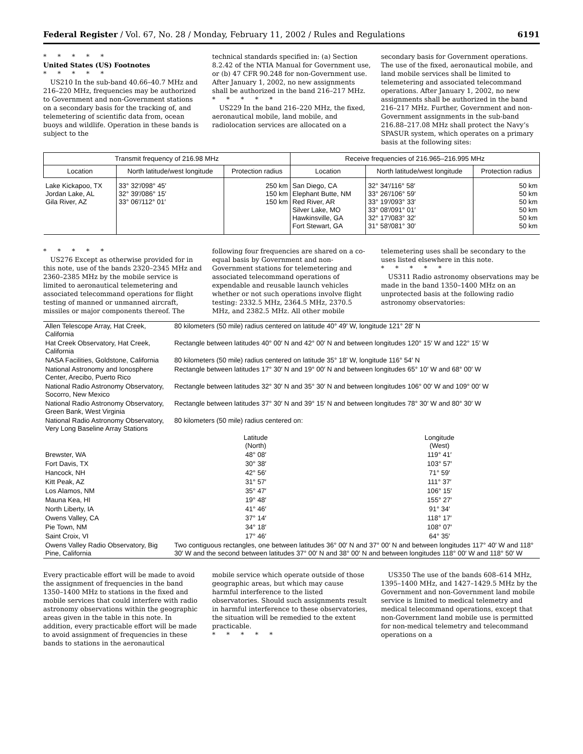Federal Register / Vol. 67, No. 28 / Monday, February 11, 2002 / Rules and Regulations 6191
*****
United States (US) Footnotes
*****
US210 In the sub-band 40.66–40.7 MHz and 216–220 MHz, frequencies may be authorized to Government and non-Government stations on a secondary basis for the tracking of, and telemetering of scientific data from, ocean buoys and wildlife. Operation in these bands is subject to the
technical standards specified in: (a) Section 8.2.42 of the NTIA Manual for Government use, or (b) 47 CFR 90.248 for non-Government use. After January 1, 2002, no new assignments shall be authorized in the band 216–217 MHz.
*****
US229 In the band 216–220 MHz, the fixed, aeronautical mobile, land mobile, and radiolocation services are allocated on a
secondary basis for Government operations. The use of the fixed, aeronautical mobile, and land mobile services shall be limited to telemetering and associated telecommand operations. After January 1, 2002, no new assignments shall be authorized in the band 216–217 MHz. Further, Government and non-Government assignments in the sub-band 216.88–217.08 MHz shall protect the Navy’s SPASUR system, which operates on a primary basis at the following sites:
| Transmit frequency of 216.98 MHz | | | Receive frequencies of 216.965–216.995 MHz | | |
| --- | --- | --- | --- | --- | --- |
| Location | North latitude/west longitude | Protection radius | Location | North latitude/west longitude | Protection radius |
| Lake Kickapoo, TX Jordan Lake, AL Gila River, AZ | 33° 32′/098° 45′ 32° 39′/086° 15′ 33° 06′/112° 01′ | 250 km 150 km 150 km | San Diego, CA Elephant Butte, NM Red River, AR Silver Lake, MO Hawkinsville, GA Fort Stewart, GA | 32° 34′/116° 58′ 33° 26′/106° 59′ 33° 19′/093° 33′ 33° 08′/091° 01′ 32° 17′/083° 32′ 31° 58′/081° 30′ | 50 km 50 km 50 km 50 km 50 km 50 km |
*****
US276 Except as otherwise provided for in this note, use of the bands 2320–2345 MHz and 2360–2385 MHz by the mobile service is limited to aeronautical telemetering and associated telecommand operations for flight testing of manned or unmanned aircraft, missiles or major components thereof. The
following four frequencies are shared on a co-equal basis by Government and non-Government stations for telemetering and associated telecommand operations of expendable and reusable launch vehicles whether or not such operations involve flight testing: 2332.5 MHz, 2364.5 MHz, 2370.5 MHz, and 2382.5 MHz. All other mobile
telemetering uses shall be secondary to the uses listed elsewhere in this note.
*****
US311 Radio astronomy observations may be made in the band 1350–1400 MHz on an unprotected basis at the following radio astronomy observatories:
| Allen Telescope Array, Hat Creek, California | 80 kilometers (50 mile) radius centered on latitude 40° 49′ W, longitude 121° 28′ N | |
| Hat Creek Observatory, Hat Creek, California | Rectangle between latitudes 40° 00′ N and 42° 00′ N and between longitudes 120° 15′ W and 122° 15′ W | |
| NASA Facilities, Goldstone, California | 80 kilometers (50 mile) radius centered on latitude 35° 18′ W, longitude 116° 54′ N | |
| National Astronomy and Ionosphere Center, Arecibo, Puerto Rico | Rectangle between latitudes 17° 30′ N and 19° 00′ N and between longitudes 65° 10′ W and 68° 00′ W | |
| National Radio Astronomy Observatory, Socorro, New Mexico | Rectangle between latitudes 32° 30′ N and 35° 30′ N and between longitudes 106° 00′ W and 109° 00′ W | |
| National Radio Astronomy Observatory, Green Bank, West Virginia | Rectangle between latitudes 37° 30′ N and 39° 15′ N and between longitudes 78° 30′ W and 80° 30′ W | |
| National Radio Astronomy Observatory, Very Long Baseline Array Stations | 80 kilometers (50 mile) radius centered on: | |
| | Latitude (North) | Longitude (West) |
| Brewster, WA | 48° 08′ | 119° 41′ |
| Fort Davis, TX | 30° 38′ | 103° 57′ |
| Hancock, NH | 42° 56′ | 71° 59′ |
| Kitt Peak, AZ | 31° 57′ | 111° 37′ |
| Los Alamos, NM | 35° 47′ | 106° 15′ |
| Mauna Kea, HI | 19° 48′ | 155° 27′ |
| North Liberty, IA | 41° 46′ | 91° 34′ |
| Owens Valley, CA | 37° 14′ | 118° 17′ |
| Pie Town, NM | 34° 18′ | 108° 07′ |
| Saint Croix, VI | 17° 46′ | 64° 35′ |
| Owens Valley Radio Observatory, Big Pine, California | Two contiguous rectangles, one between latitudes 36° 00′ N and 37° 00′ N and between longitudes 117° 40′ W and 118° 30′ W and the second between latitudes 37° 00′ N and 38° 00′ N and between longitudes 118° 00′ W and 118° 50′ W | |
Every practicable effort will be made to avoid the assignment of frequencies in the band 1350–1400 MHz to stations in the fixed and mobile services that could interfere with radio astronomy observations within the geographic areas given in the table in this note. In addition, every practicable effort will be made to avoid assignment of frequencies in these bands to stations in the aeronautical
mobile service which operate outside of those geographic areas, but which may cause harmful interference to the listed observatories. Should such assignments result in harmful interference to these observatories, the situation will be remedied to the extent practicable.
*****
US350 The use of the bands 608–614 MHz, 1395–1400 MHz, and 1427–1429.5 MHz by the Government and non-Government land mobile service is limited to medical telemetry and medical telecommand operations, except that non-Government land mobile use is permitted for non-medical telemetry and telecommand operations on a